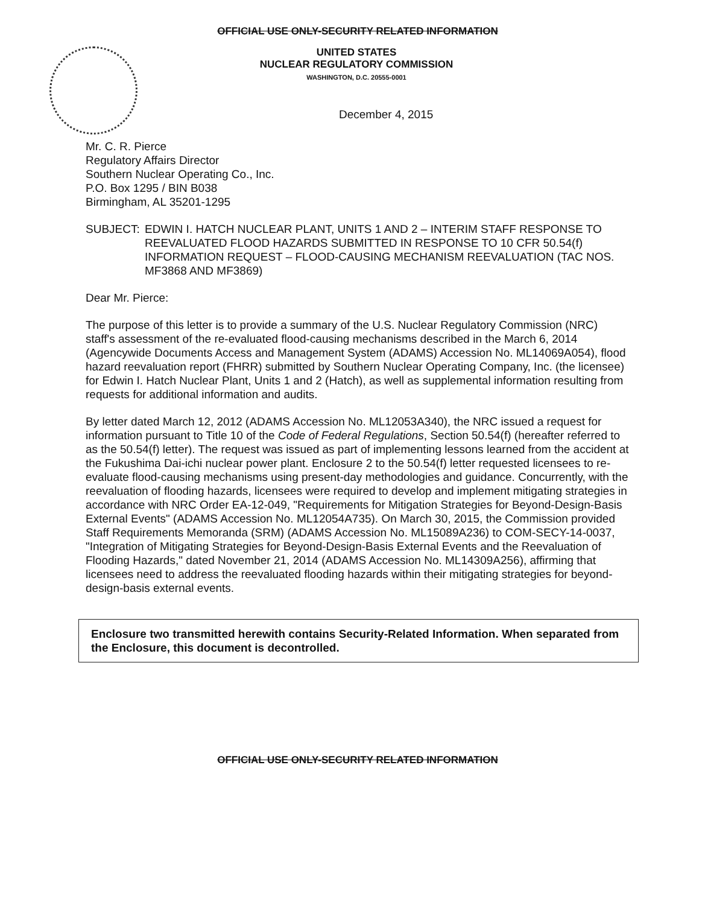OFFICIAL USE ONLY-SECURITY RELATED INFORMATION
UNITED STATES
NUCLEAR REGULATORY COMMISSION
WASHINGTON, D.C. 20555-0001
December 4, 2015
Mr. C. R. Pierce
Regulatory Affairs Director
Southern Nuclear Operating Co., Inc.
P.O. Box 1295 / BIN B038
Birmingham, AL 35201-1295
SUBJECT: EDWIN I. HATCH NUCLEAR PLANT, UNITS 1 AND 2 – INTERIM STAFF RESPONSE TO REEVALUATED FLOOD HAZARDS SUBMITTED IN RESPONSE TO 10 CFR 50.54(f) INFORMATION REQUEST – FLOOD-CAUSING MECHANISM REEVALUATION (TAC NOS. MF3868 AND MF3869)
Dear Mr. Pierce:
The purpose of this letter is to provide a summary of the U.S. Nuclear Regulatory Commission (NRC) staff's assessment of the re-evaluated flood-causing mechanisms described in the March 6, 2014 (Agencywide Documents Access and Management System (ADAMS) Accession No. ML14069A054), flood hazard reevaluation report (FHRR) submitted by Southern Nuclear Operating Company, Inc. (the licensee) for Edwin I. Hatch Nuclear Plant, Units 1 and 2 (Hatch), as well as supplemental information resulting from requests for additional information and audits.
By letter dated March 12, 2012 (ADAMS Accession No. ML12053A340), the NRC issued a request for information pursuant to Title 10 of the Code of Federal Regulations, Section 50.54(f) (hereafter referred to as the 50.54(f) letter). The request was issued as part of implementing lessons learned from the accident at the Fukushima Dai-ichi nuclear power plant. Enclosure 2 to the 50.54(f) letter requested licensees to re-evaluate flood-causing mechanisms using present-day methodologies and guidance. Concurrently, with the reevaluation of flooding hazards, licensees were required to develop and implement mitigating strategies in accordance with NRC Order EA-12-049, "Requirements for Mitigation Strategies for Beyond-Design-Basis External Events" (ADAMS Accession No. ML12054A735). On March 30, 2015, the Commission provided Staff Requirements Memoranda (SRM) (ADAMS Accession No. ML15089A236) to COM-SECY-14-0037, "Integration of Mitigating Strategies for Beyond-Design-Basis External Events and the Reevaluation of Flooding Hazards," dated November 21, 2014 (ADAMS Accession No. ML14309A256), affirming that licensees need to address the reevaluated flooding hazards within their mitigating strategies for beyond-design-basis external events.
Enclosure two transmitted herewith contains Security-Related Information. When separated from the Enclosure, this document is decontrolled.
OFFICIAL USE ONLY-SECURITY RELATED INFORMATION